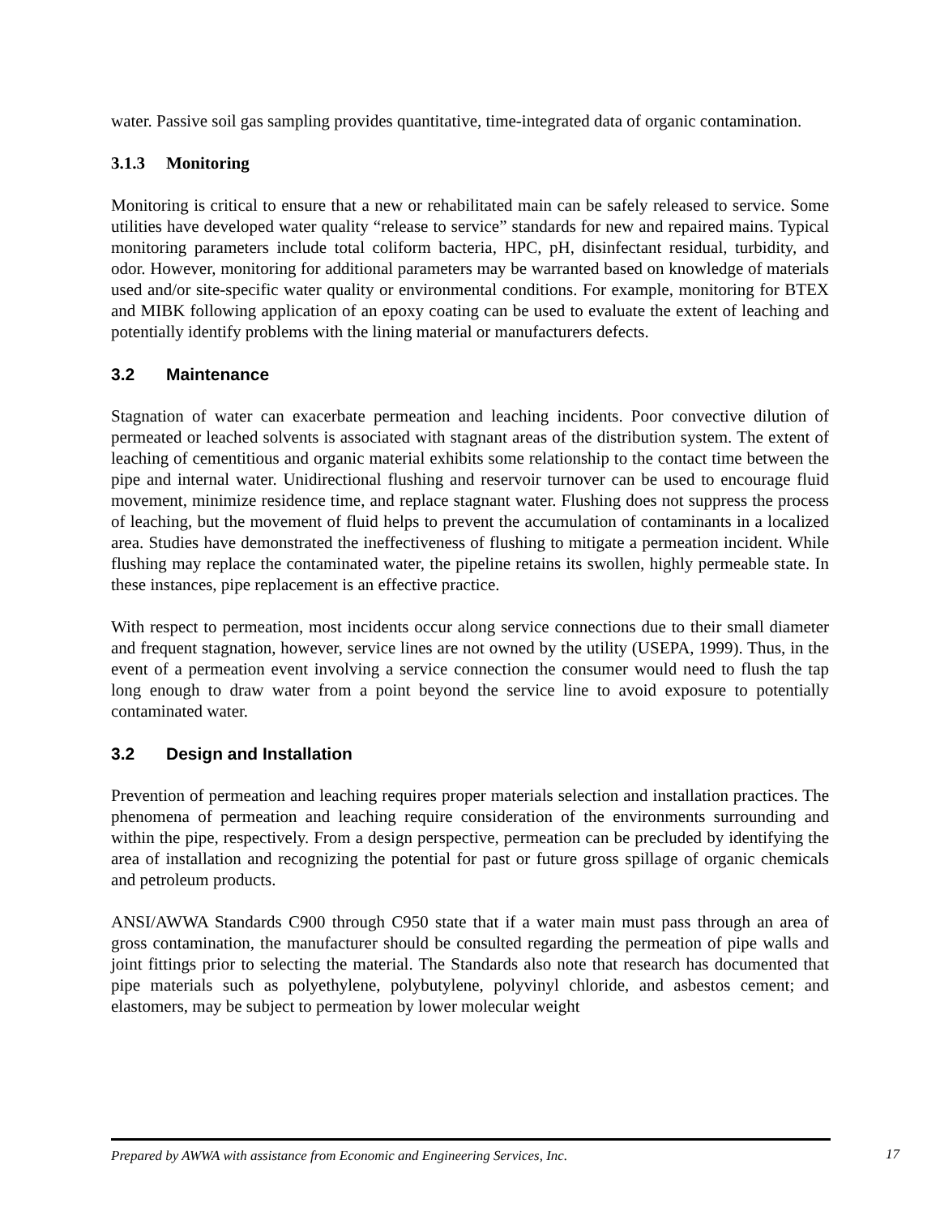water. Passive soil gas sampling provides quantitative, time-integrated data of organic contamination.
3.1.3 Monitoring
Monitoring is critical to ensure that a new or rehabilitated main can be safely released to service. Some utilities have developed water quality “release to service” standards for new and repaired mains. Typical monitoring parameters include total coliform bacteria, HPC, pH, disinfectant residual, turbidity, and odor. However, monitoring for additional parameters may be warranted based on knowledge of materials used and/or site-specific water quality or environmental conditions. For example, monitoring for BTEX and MIBK following application of an epoxy coating can be used to evaluate the extent of leaching and potentially identify problems with the lining material or manufacturers defects.
3.2 Maintenance
Stagnation of water can exacerbate permeation and leaching incidents. Poor convective dilution of permeated or leached solvents is associated with stagnant areas of the distribution system. The extent of leaching of cementitious and organic material exhibits some relationship to the contact time between the pipe and internal water. Unidirectional flushing and reservoir turnover can be used to encourage fluid movement, minimize residence time, and replace stagnant water. Flushing does not suppress the process of leaching, but the movement of fluid helps to prevent the accumulation of contaminants in a localized area. Studies have demonstrated the ineffectiveness of flushing to mitigate a permeation incident. While flushing may replace the contaminated water, the pipeline retains its swollen, highly permeable state. In these instances, pipe replacement is an effective practice.
With respect to permeation, most incidents occur along service connections due to their small diameter and frequent stagnation, however, service lines are not owned by the utility (USEPA, 1999). Thus, in the event of a permeation event involving a service connection the consumer would need to flush the tap long enough to draw water from a point beyond the service line to avoid exposure to potentially contaminated water.
3.2 Design and Installation
Prevention of permeation and leaching requires proper materials selection and installation practices. The phenomena of permeation and leaching require consideration of the environments surrounding and within the pipe, respectively. From a design perspective, permeation can be precluded by identifying the area of installation and recognizing the potential for past or future gross spillage of organic chemicals and petroleum products.
ANSI/AWWA Standards C900 through C950 state that if a water main must pass through an area of gross contamination, the manufacturer should be consulted regarding the permeation of pipe walls and joint fittings prior to selecting the material. The Standards also note that research has documented that pipe materials such as polyethylene, polybutylene, polyvinyl chloride, and asbestos cement; and elastomers, may be subject to permeation by lower molecular weight
Prepared by AWWA with assistance from Economic and Engineering Services, Inc. 17